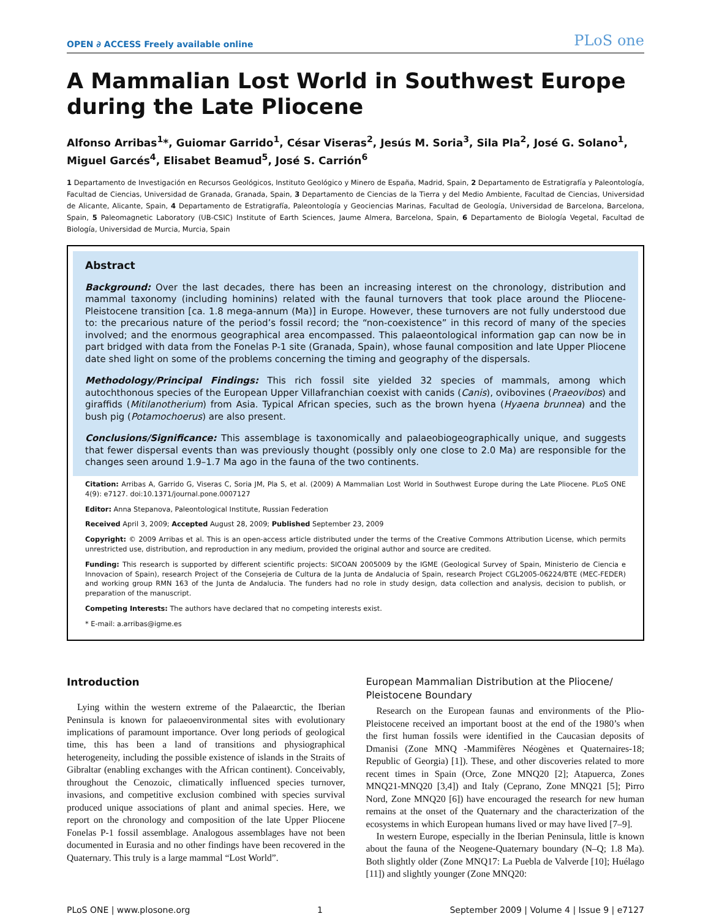OPEN ∂ ACCESS Freely available online PLoS one
A Mammalian Lost World in Southwest Europe during the Late Pliocene
Alfonso Arribas<sup>1</sup>*, Guiomar Garrido<sup>1</sup>, César Viseras<sup>2</sup>, Jesús M. Soria<sup>3</sup>, Sila Pla<sup>2</sup>, José G. Solano<sup>1</sup>, Miguel Garcés<sup>4</sup>, Elisabet Beamud<sup>5</sup>, José S. Carrión<sup>6</sup>
1 Departamento de Investigación en Recursos Geológicos, Instituto Geológico y Minero de España, Madrid, Spain, 2 Departamento de Estratigrafía y Paleontología, Facultad de Ciencias, Universidad de Granada, Granada, Spain, 3 Departamento de Ciencias de la Tierra y del Medio Ambiente, Facultad de Ciencias, Universidad de Alicante, Alicante, Spain, 4 Departamento de Estratigrafía, Paleontología y Geociencias Marinas, Facultad de Geología, Universidad de Barcelona, Barcelona, Spain, 5 Paleomagnetic Laboratory (UB-CSIC) Institute of Earth Sciences, Jaume Almera, Barcelona, Spain, 6 Departamento de Biología Vegetal, Facultad de Biología, Universidad de Murcia, Murcia, Spain
Abstract
Background: Over the last decades, there has been an increasing interest on the chronology, distribution and mammal taxonomy (including hominins) related with the faunal turnovers that took place around the Pliocene-Pleistocene transition [ca. 1.8 mega-annum (Ma)] in Europe. However, these turnovers are not fully understood due to: the precarious nature of the period’s fossil record; the “non-coexistence” in this record of many of the species involved; and the enormous geographical area encompassed. This palaeontological information gap can now be in part bridged with data from the Fonelas P-1 site (Granada, Spain), whose faunal composition and late Upper Pliocene date shed light on some of the problems concerning the timing and geography of the dispersals.
Methodology/Principal Findings: This rich fossil site yielded 32 species of mammals, among which autochthonous species of the European Upper Villafranchian coexist with canids (Canis), ovibovines (Praeovibos) and giraffids (Mitilanotherium) from Asia. Typical African species, such as the brown hyena (Hyaena brunnea) and the bush pig (Potamochoerus) are also present.
Conclusions/Significance: This assemblage is taxonomically and palaeobiogeographically unique, and suggests that fewer dispersal events than was previously thought (possibly only one close to 2.0 Ma) are responsible for the changes seen around 1.9–1.7 Ma ago in the fauna of the two continents.
Citation: Arribas A, Garrido G, Viseras C, Soria JM, Pla S, et al. (2009) A Mammalian Lost World in Southwest Europe during the Late Pliocene. PLoS ONE 4(9): e7127. doi:10.1371/journal.pone.0007127
Editor: Anna Stepanova, Paleontological Institute, Russian Federation
Received April 3, 2009; Accepted August 28, 2009; Published September 23, 2009
Copyright: © 2009 Arribas et al. This is an open-access article distributed under the terms of the Creative Commons Attribution License, which permits unrestricted use, distribution, and reproduction in any medium, provided the original author and source are credited.
Funding: This research is supported by different scientific projects: SICOAN 2005009 by the IGME (Geological Survey of Spain, Ministerio de Ciencia e Innovacion of Spain), research Project of the Consejeria de Cultura de la Junta de Andalucia of Spain, research Project CGL2005-06224/BTE (MEC-FEDER) and working group RMN 163 of the Junta de Andalucia. The funders had no role in study design, data collection and analysis, decision to publish, or preparation of the manuscript.
Competing Interests: The authors have declared that no competing interests exist.
* E-mail: a.arribas@igme.es
Introduction
Lying within the western extreme of the Palaearctic, the Iberian Peninsula is known for palaeoenvironmental sites with evolutionary implications of paramount importance. Over long periods of geological time, this has been a land of transitions and physiographical heterogeneity, including the possible existence of islands in the Straits of Gibraltar (enabling exchanges with the African continent). Conceivably, throughout the Cenozoic, climatically influenced species turnover, invasions, and competitive exclusion combined with species survival produced unique associations of plant and animal species. Here, we report on the chronology and composition of the late Upper Pliocene Fonelas P-1 fossil assemblage. Analogous assemblages have not been documented in Eurasia and no other findings have been recovered in the Quaternary. This truly is a large mammal “Lost World”.
European Mammalian Distribution at the Pliocene/ Pleistocene Boundary
Research on the European faunas and environments of the Plio-Pleistocene received an important boost at the end of the 1980’s when the first human fossils were identified in the Caucasian deposits of Dmanisi (Zone MNQ -Mammifères Néogènes et Quaternaires-18; Republic of Georgia) [1]). These, and other discoveries related to more recent times in Spain (Orce, Zone MNQ20 [2]; Atapuerca, Zones MNQ21-MNQ20 [3,4]) and Italy (Ceprano, Zone MNQ21 [5]; Pirro Nord, Zone MNQ20 [6]) have encouraged the research for new human remains at the onset of the Quaternary and the characterization of the ecosystems in which European humans lived or may have lived [7–9].
In western Europe, especially in the Iberian Peninsula, little is known about the fauna of the Neogene-Quaternary boundary (N–Q; 1.8 Ma). Both slightly older (Zone MNQ17: La Puebla de Valverde [10]; Huélago [11]) and slightly younger (Zone MNQ20:
PLoS ONE | www.plosone.org 1 September 2009 | Volume 4 | Issue 9 | e7127